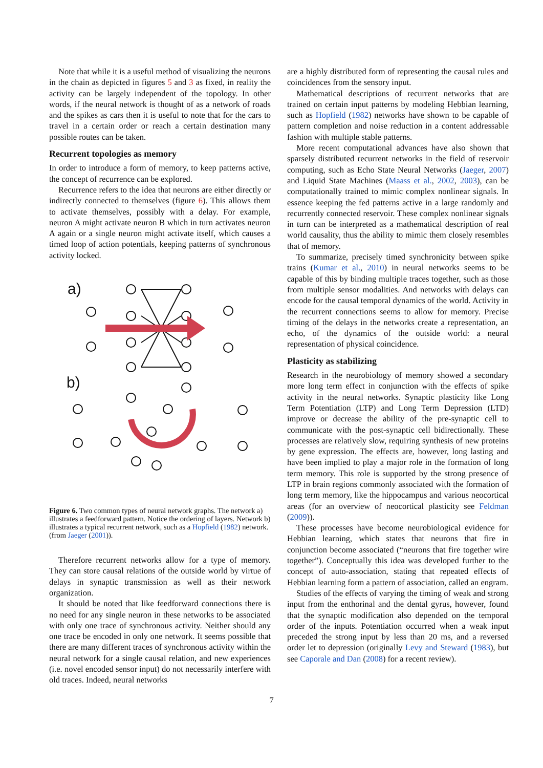Note that while it is a useful method of visualizing the neurons in the chain as depicted in figures 5 and 3 as fixed, in reality the activity can be largely independent of the topology. In other words, if the neural network is thought of as a network of roads and the spikes as cars then it is useful to note that for the cars to travel in a certain order or reach a certain destination many possible routes can be taken.
Recurrent topologies as memory
In order to introduce a form of memory, to keep patterns active, the concept of recurrence can be explored.
Recurrence refers to the idea that neurons are either directly or indirectly connected to themselves (figure 6). This allows them to activate themselves, possibly with a delay. For example, neuron A might activate neuron B which in turn activates neuron A again or a single neuron might activate itself, which causes a timed loop of action potentials, keeping patterns of synchronous activity locked.
a)
b)
Figure 6. Two common types of neural network graphs. The network a) illustrates a feedforward pattern. Notice the ordering of layers. Network b) illustrates a typical recurrent network, such as a Hopfield (1982) network. (from Jaeger (2001)).
Therefore recurrent networks allow for a type of memory. They can store causal relations of the outside world by virtue of delays in synaptic transmission as well as their network organization.
It should be noted that like feedforward connections there is no need for any single neuron in these networks to be associated with only one trace of synchronous activity. Neither should any one trace be encoded in only one network. It seems possible that there are many different traces of synchronous activity within the neural network for a single causal relation, and new experiences (i.e. novel encoded sensor input) do not necessarily interfere with old traces. Indeed, neural networks
are a highly distributed form of representing the causal rules and coincidences from the sensory input.
Mathematical descriptions of recurrent networks that are trained on certain input patterns by modeling Hebbian learning, such as Hopfield (1982) networks have shown to be capable of pattern completion and noise reduction in a content addressable fashion with multiple stable patterns.
More recent computational advances have also shown that sparsely distributed recurrent networks in the field of reservoir computing, such as Echo State Neural Networks (Jaeger, 2007) and Liquid State Machines (Maass et al., 2002, 2003), can be computationally trained to mimic complex nonlinear signals. In essence keeping the fed patterns active in a large randomly and recurrently connected reservoir. These complex nonlinear signals in turn can be interpreted as a mathematical description of real world causality, thus the ability to mimic them closely resembles that of memory.
To summarize, precisely timed synchronicity between spike trains (Kumar et al., 2010) in neural networks seems to be capable of this by binding multiple traces together, such as those from multiple sensor modalities. And networks with delays can encode for the causal temporal dynamics of the world. Activity in the recurrent connections seems to allow for memory. Precise timing of the delays in the networks create a representation, an echo, of the dynamics of the outside world: a neural representation of physical coincidence.
Plasticity as stabilizing
Research in the neurobiology of memory showed a secondary more long term effect in conjunction with the effects of spike activity in the neural networks. Synaptic plasticity like Long Term Potentiation (LTP) and Long Term Depression (LTD) improve or decrease the ability of the pre-synaptic cell to communicate with the post-synaptic cell bidirectionally. These processes are relatively slow, requiring synthesis of new proteins by gene expression. The effects are, however, long lasting and have been implied to play a major role in the formation of long term memory. This role is supported by the strong presence of LTP in brain regions commonly associated with the formation of long term memory, like the hippocampus and various neocortical areas (for an overview of neocortical plasticity see Feldman (2009)).
These processes have become neurobiological evidence for Hebbian learning, which states that neurons that fire in conjunction become associated (“neurons that fire together wire together”). Conceptually this idea was developed further to the concept of auto-association, stating that repeated effects of Hebbian learning form a pattern of association, called an engram.
Studies of the effects of varying the timing of weak and strong input from the enthorinal and the dental gyrus, however, found that the synaptic modification also depended on the temporal order of the inputs. Potentiation occurred when a weak input preceded the strong input by less than 20 ms, and a reversed order let to depression (originally Levy and Steward (1983), but see Caporale and Dan (2008) for a recent review).
7